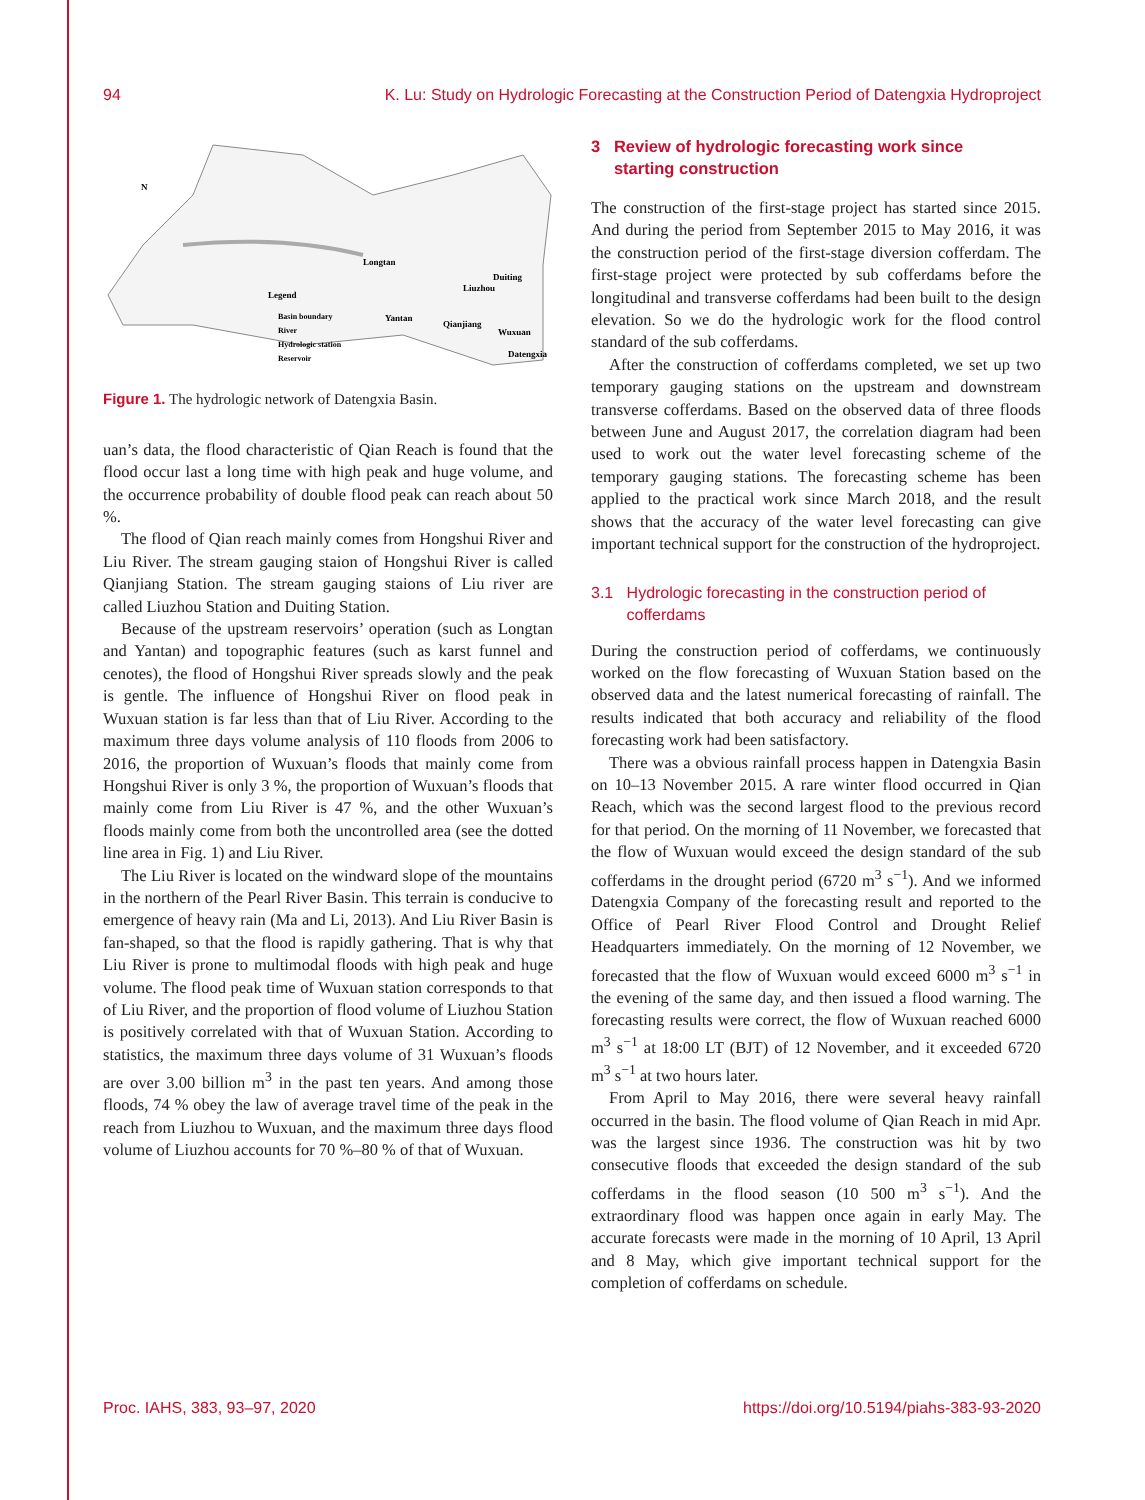94 K. Lu: Study on Hydrologic Forecasting at the Construction Period of Datengxia Hydroproject
Longtan
Duiting
Liuzhou
Legend
Yantan
Qianjiang
Wuxuan
Datengxia
Basin boundary
River
Hydrologic station
Reservoir
N
Figure 1. The hydrologic network of Datengxia Basin.
uan’s data, the flood characteristic of Qian Reach is found that the flood occur last a long time with high peak and huge volume, and the occurrence probability of double flood peak can reach about 50 %.
The flood of Qian reach mainly comes from Hongshui River and Liu River. The stream gauging staion of Hongshui River is called Qianjiang Station. The stream gauging staions of Liu river are called Liuzhou Station and Duiting Station.
Because of the upstream reservoirs’ operation (such as Longtan and Yantan) and topographic features (such as karst funnel and cenotes), the flood of Hongshui River spreads slowly and the peak is gentle. The influence of Hongshui River on flood peak in Wuxuan station is far less than that of Liu River. According to the maximum three days volume analysis of 110 floods from 2006 to 2016, the proportion of Wuxuan’s floods that mainly come from Hongshui River is only 3 %, the proportion of Wuxuan’s floods that mainly come from Liu River is 47 %, and the other Wuxuan’s floods mainly come from both the uncontrolled area (see the dotted line area in Fig. 1) and Liu River.
The Liu River is located on the windward slope of the mountains in the northern of the Pearl River Basin. This terrain is conducive to emergence of heavy rain (Ma and Li, 2013). And Liu River Basin is fan-shaped, so that the flood is rapidly gathering. That is why that Liu River is prone to multimodal floods with high peak and huge volume. The flood peak time of Wuxuan station corresponds to that of Liu River, and the proportion of flood volume of Liuzhou Station is positively correlated with that of Wuxuan Station. According to statistics, the maximum three days volume of 31 Wuxuan’s floods are over 3.00 billion m<sup>3</sup> in the past ten years. And among those floods, 74 % obey the law of average travel time of the peak in the reach from Liuzhou to Wuxuan, and the maximum three days flood volume of Liuzhou accounts for 70 %–80 % of that of Wuxuan.
3 Review of hydrologic forecasting work since
starting construction
The construction of the first-stage project has started since 2015. And during the period from September 2015 to May 2016, it was the construction period of the first-stage diversion cofferdam. The first-stage project were protected by sub cofferdams before the longitudinal and transverse cofferdams had been built to the design elevation. So we do the hydrologic work for the flood control standard of the sub cofferdams.
After the construction of cofferdams completed, we set up two temporary gauging stations on the upstream and downstream transverse cofferdams. Based on the observed data of three floods between June and August 2017, the correlation diagram had been used to work out the water level forecasting scheme of the temporary gauging stations. The forecasting scheme has been applied to the practical work since March 2018, and the result shows that the accuracy of the water level forecasting can give important technical support for the construction of the hydroproject.
3.1 Hydrologic forecasting in the construction period of
cofferdams
During the construction period of cofferdams, we continuously worked on the flow forecasting of Wuxuan Station based on the observed data and the latest numerical forecasting of rainfall. The results indicated that both accuracy and reliability of the flood forecasting work had been satisfactory.
There was a obvious rainfall process happen in Datengxia Basin on 10–13 November 2015. A rare winter flood occurred in Qian Reach, which was the second largest flood to the previous record for that period. On the morning of 11 November, we forecasted that the flow of Wuxuan would exceed the design standard of the sub cofferdams in the drought period (6720 m<sup>3</sup> s<sup>−1</sup>). And we informed Datengxia Company of the forecasting result and reported to the Office of Pearl River Flood Control and Drought Relief Headquarters immediately. On the morning of 12 November, we forecasted that the flow of Wuxuan would exceed 6000 m<sup>3</sup> s<sup>−1</sup> in the evening of the same day, and then issued a flood warning. The forecasting results were correct, the flow of Wuxuan reached 6000 m<sup>3</sup> s<sup>−1</sup> at 18:00 LT (BJT) of 12 November, and it exceeded 6720 m<sup>3</sup> s<sup>−1</sup> at two hours later.
From April to May 2016, there were several heavy rainfall occurred in the basin. The flood volume of Qian Reach in mid Apr. was the largest since 1936. The construction was hit by two consecutive floods that exceeded the design standard of the sub cofferdams in the flood season (10 500 m<sup>3</sup> s<sup>−1</sup>). And the extraordinary flood was happen once again in early May. The accurate forecasts were made in the morning of 10 April, 13 April and 8 May, which give important technical support for the completion of cofferdams on schedule.
Proc. IAHS, 383, 93–97, 2020 https://doi.org/10.5194/piahs-383-93-2020